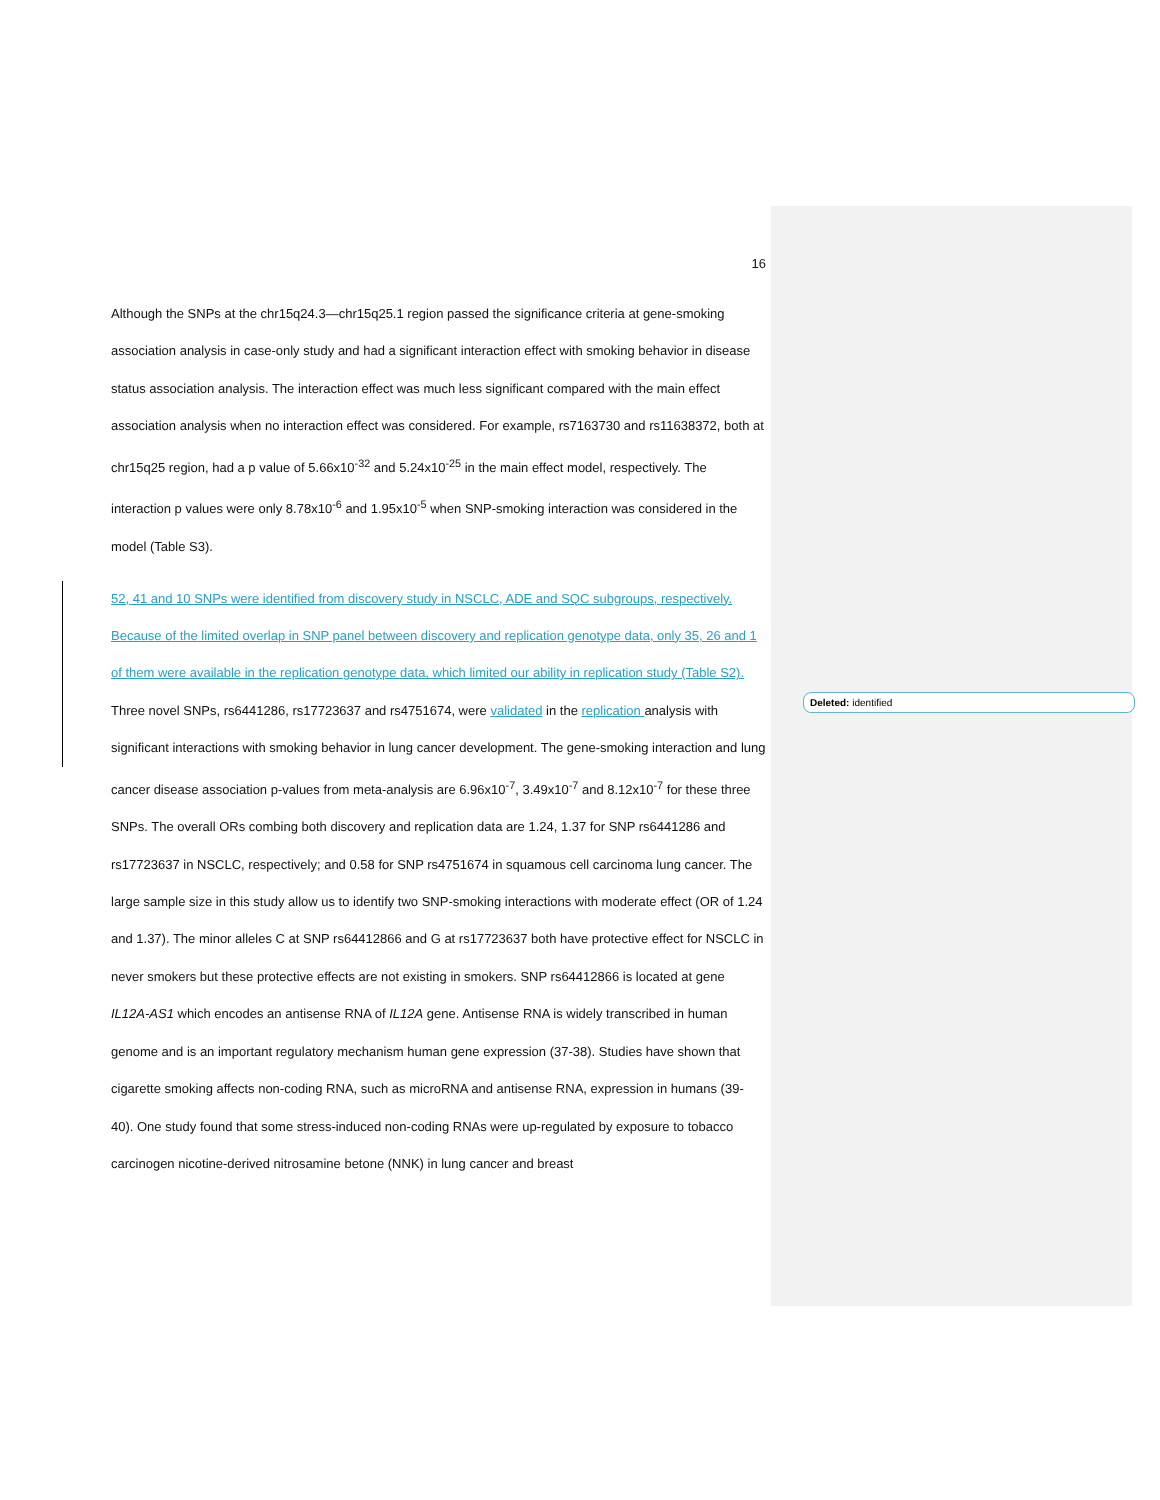Deleted: identified
16
Although the SNPs at the chr15q24.3—chr15q25.1 region passed the significance criteria at gene-smoking association analysis in case-only study and had a significant interaction effect with smoking behavior in disease status association analysis. The interaction effect was much less significant compared with the main effect association analysis when no interaction effect was considered. For example, rs7163730 and rs11638372, both at chr15q25 region, had a p value of 5.66x10<sup>-32</sup> and 5.24x10<sup>-25</sup> in the main effect model, respectively. The interaction p values were only 8.78x10<sup>-6</sup> and 1.95x10<sup>-5</sup> when SNP-smoking interaction was considered in the model (Table S3).
52, 41 and 10 SNPs were identified from discovery study in NSCLC, ADE and SQC subgroups, respectively. Because of the limited overlap in SNP panel between discovery and replication genotype data, only 35, 26 and 1 of them were available in the replication genotype data, which limited our ability in replication study (Table S2). Three novel SNPs, rs6441286, rs17723637 and rs4751674, were validated in the replication analysis with significant interactions with smoking behavior in lung cancer development. The gene-smoking interaction and lung cancer disease association p-values from meta-analysis are 6.96x10<sup>-7</sup>, 3.49x10<sup>-7</sup> and 8.12x10<sup>-7</sup> for these three SNPs. The overall ORs combing both discovery and replication data are 1.24, 1.37 for SNP rs6441286 and rs17723637 in NSCLC, respectively; and 0.58 for SNP rs4751674 in squamous cell carcinoma lung cancer. The large sample size in this study allow us to identify two SNP-smoking interactions with moderate effect (OR of 1.24 and 1.37). The minor alleles C at SNP rs64412866 and G at rs17723637 both have protective effect for NSCLC in never smokers but these protective effects are not existing in smokers. SNP rs64412866 is located at gene IL12A-AS1 which encodes an antisense RNA of IL12A gene. Antisense RNA is widely transcribed in human genome and is an important regulatory mechanism human gene expression (37-38). Studies have shown that cigarette smoking affects non-coding RNA, such as microRNA and antisense RNA, expression in humans (39-40). One study found that some stress-induced non-coding RNAs were up-regulated by exposure to tobacco carcinogen nicotine-derived nitrosamine betone (NNK) in lung cancer and breast